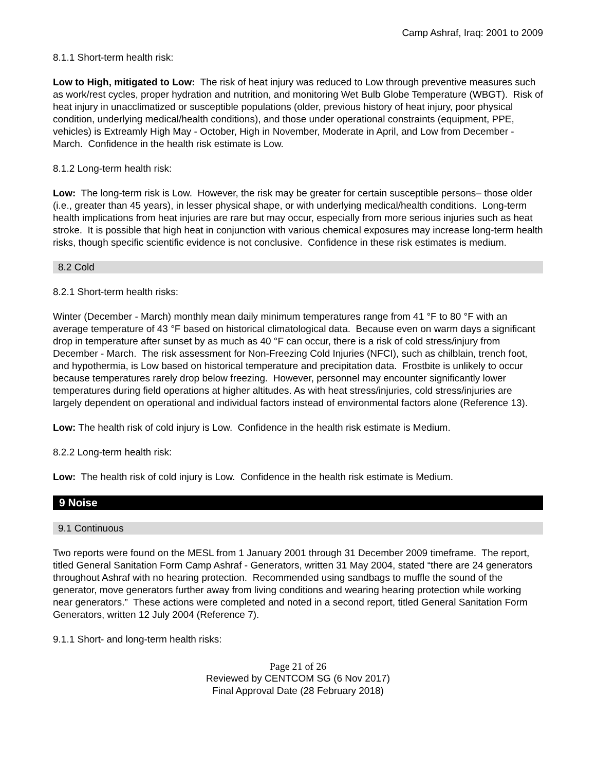Camp Ashraf, Iraq: 2001 to 2009
8.1.1 Short-term health risk:
Low to High, mitigated to Low: The risk of heat injury was reduced to Low through preventive measures such as work/rest cycles, proper hydration and nutrition, and monitoring Wet Bulb Globe Temperature (WBGT). Risk of heat injury in unacclimatized or susceptible populations (older, previous history of heat injury, poor physical condition, underlying medical/health conditions), and those under operational constraints (equipment, PPE, vehicles) is Extreamly High May - October, High in November, Moderate in April, and Low from December - March. Confidence in the health risk estimate is Low.
8.1.2 Long-term health risk:
Low: The long-term risk is Low. However, the risk may be greater for certain susceptible persons– those older (i.e., greater than 45 years), in lesser physical shape, or with underlying medical/health conditions. Long-term health implications from heat injuries are rare but may occur, especially from more serious injuries such as heat stroke. It is possible that high heat in conjunction with various chemical exposures may increase long-term health risks, though specific scientific evidence is not conclusive. Confidence in these risk estimates is medium.
8.2 Cold
8.2.1 Short-term health risks:
Winter (December - March) monthly mean daily minimum temperatures range from 41 °F to 80 °F with an average temperature of 43 °F based on historical climatological data. Because even on warm days a significant drop in temperature after sunset by as much as 40 °F can occur, there is a risk of cold stress/injury from December - March. The risk assessment for Non-Freezing Cold Injuries (NFCI), such as chilblain, trench foot, and hypothermia, is Low based on historical temperature and precipitation data. Frostbite is unlikely to occur because temperatures rarely drop below freezing. However, personnel may encounter significantly lower temperatures during field operations at higher altitudes. As with heat stress/injuries, cold stress/injuries are largely dependent on operational and individual factors instead of environmental factors alone (Reference 13).
Low: The health risk of cold injury is Low. Confidence in the health risk estimate is Medium.
8.2.2 Long-term health risk:
Low: The health risk of cold injury is Low. Confidence in the health risk estimate is Medium.
9 Noise
9.1 Continuous
Two reports were found on the MESL from 1 January 2001 through 31 December 2009 timeframe. The report, titled General Sanitation Form Camp Ashraf - Generators, written 31 May 2004, stated “there are 24 generators throughout Ashraf with no hearing protection. Recommended using sandbags to muffle the sound of the generator, move generators further away from living conditions and wearing hearing protection while working near generators.” These actions were completed and noted in a second report, titled General Sanitation Form Generators, written 12 July 2004 (Reference 7).
9.1.1 Short- and long-term health risks:
Page 21 of 26
Reviewed by CENTCOM SG (6 Nov 2017)
Final Approval Date (28 February 2018)